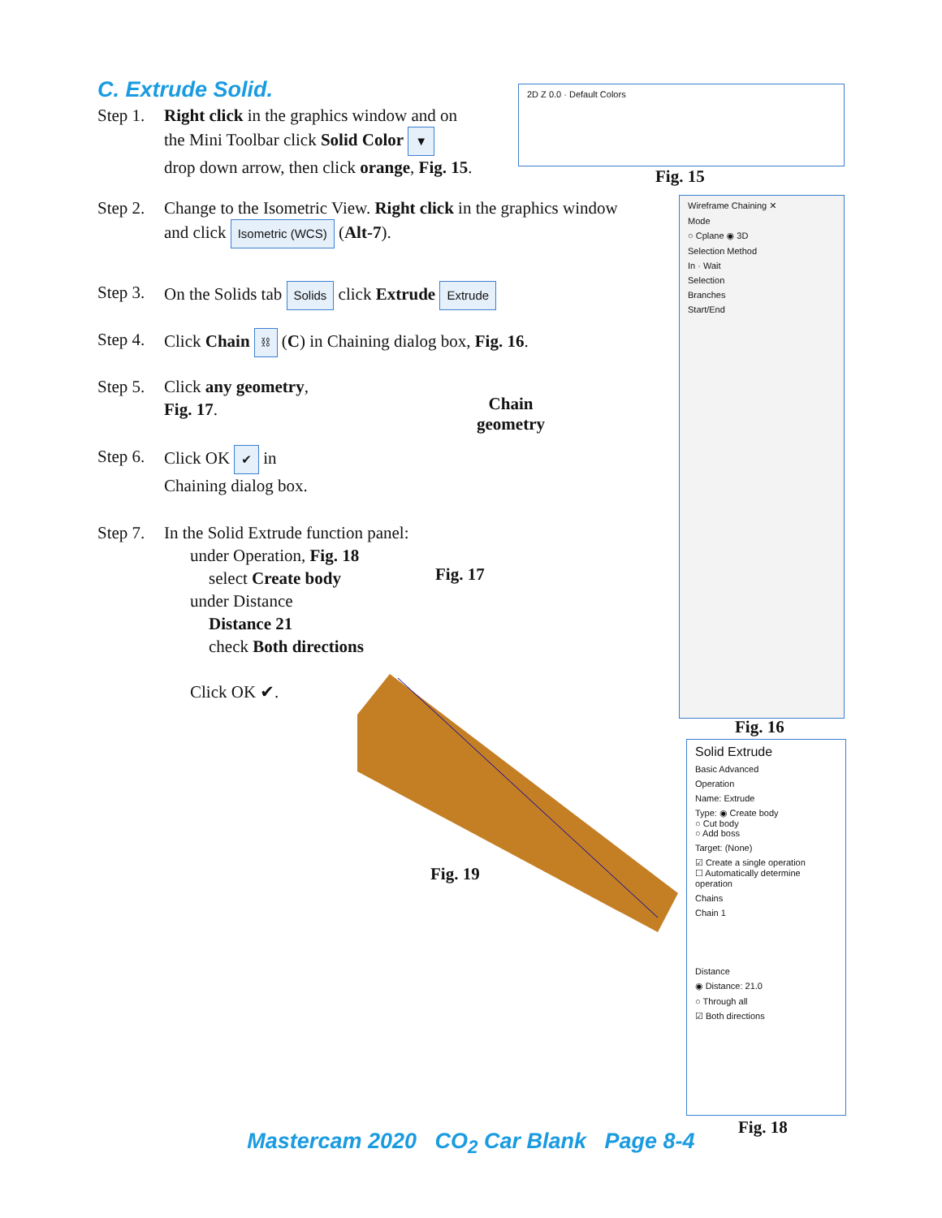C. Extrude Solid.
Step 1. Right click in the graphics window and on
the Mini Toolbar click Solid Color ▼
drop down arrow, then click orange, Fig. 15.
Step 2. Change to the Isometric View. Right click in the graphics window
and click Isometric (WCS) (Alt-7).
Step 3. On the Solids tab Solids click Extrude Extrude
Step 4. Click Chain ⛓ (C) in Chaining dialog box, Fig. 16.
Step 5. Click any geometry,
Fig. 17.
Step 6. Click OK ✔ in
Chaining dialog box.
Step 7. In the Solid Extrude function panel:
under Operation, Fig. 18
select Create body
under Distance
Distance 21
check Both directions
Click OK ✔.
2D Z 0.0 · Default Colors
Fig. 15
Chain
geometry
Fig. 17
Wireframe Chaining ✕
Mode
○ Cplane ◉ 3D
Selection Method
In · Wait
Selection
Branches
Start/End
Fig. 16
Fig. 19
Solid Extrude
Basic Advanced
Operation
Name: Extrude
Type: ◉ Create body
○ Cut body
○ Add boss
Target: (None)
☑ Create a single operation
☐ Automatically determine operation
Chains
Chain 1
Distance
◉ Distance: 21.0
○ Through all
☑ Both directions
Fig. 18
Mastercam 2020 CO<sub>2</sub> Car Blank Page 8-4